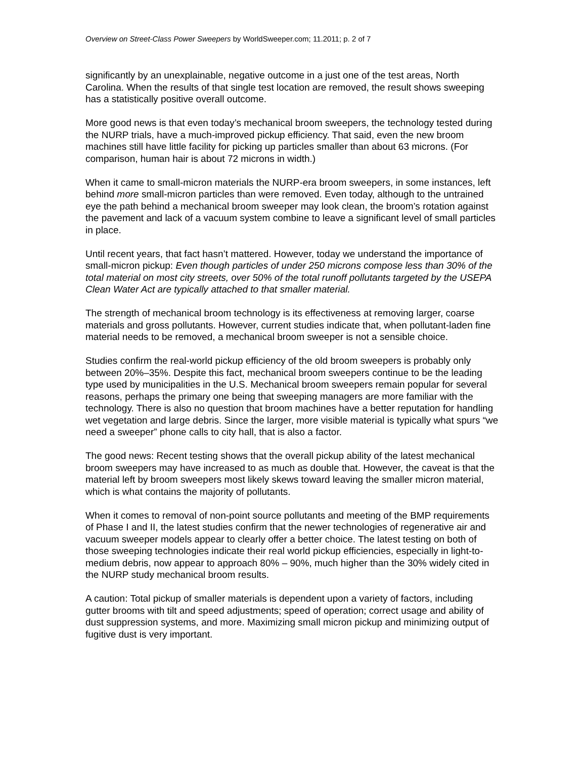Overview on Street-Class Power Sweepers by WorldSweeper.com; 11.2011; p. 2 of 7
significantly by an unexplainable, negative outcome in a just one of the test areas, North Carolina. When the results of that single test location are removed, the result shows sweeping has a statistically positive overall outcome.
More good news is that even today’s mechanical broom sweepers, the technology tested during the NURP trials, have a much-improved pickup efficiency. That said, even the new broom machines still have little facility for picking up particles smaller than about 63 microns. (For comparison, human hair is about 72 microns in width.)
When it came to small-micron materials the NURP-era broom sweepers, in some instances, left behind more small-micron particles than were removed. Even today, although to the untrained eye the path behind a mechanical broom sweeper may look clean, the broom’s rotation against the pavement and lack of a vacuum system combine to leave a significant level of small particles in place.
Until recent years, that fact hasn’t mattered. However, today we understand the importance of small-micron pickup: Even though particles of under 250 microns compose less than 30% of the total material on most city streets, over 50% of the total runoff pollutants targeted by the USEPA Clean Water Act are typically attached to that smaller material.
The strength of mechanical broom technology is its effectiveness at removing larger, coarse materials and gross pollutants. However, current studies indicate that, when pollutant-laden fine material needs to be removed, a mechanical broom sweeper is not a sensible choice.
Studies confirm the real-world pickup efficiency of the old broom sweepers is probably only between 20%–35%. Despite this fact, mechanical broom sweepers continue to be the leading type used by municipalities in the U.S. Mechanical broom sweepers remain popular for several reasons, perhaps the primary one being that sweeping managers are more familiar with the technology. There is also no question that broom machines have a better reputation for handling wet vegetation and large debris. Since the larger, more visible material is typically what spurs “we need a sweeper” phone calls to city hall, that is also a factor.
The good news: Recent testing shows that the overall pickup ability of the latest mechanical broom sweepers may have increased to as much as double that. However, the caveat is that the material left by broom sweepers most likely skews toward leaving the smaller micron material, which is what contains the majority of pollutants.
When it comes to removal of non-point source pollutants and meeting of the BMP requirements of Phase I and II, the latest studies confirm that the newer technologies of regenerative air and vacuum sweeper models appear to clearly offer a better choice. The latest testing on both of those sweeping technologies indicate their real world pickup efficiencies, especially in light-to-medium debris, now appear to approach 80% – 90%, much higher than the 30% widely cited in the NURP study mechanical broom results.
A caution: Total pickup of smaller materials is dependent upon a variety of factors, including gutter brooms with tilt and speed adjustments; speed of operation; correct usage and ability of dust suppression systems, and more. Maximizing small micron pickup and minimizing output of fugitive dust is very important.